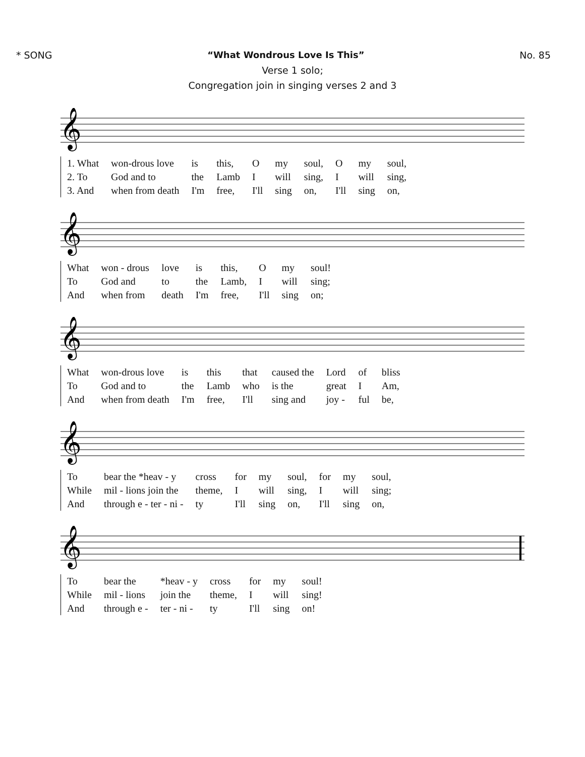* SONG “What Wondrous Love Is This” No. 85
Verse 1 solo;
Congregation join in singing verses 2 and 3
𝄞
| 1. What | won-drous love | is | this, | O | my | soul, | O | my | soul, |
| 2. To | God and to | the | Lamb | I | will | sing, | I | will | sing, |
| 3. And | when from death | I'm | free, | I'll | sing | on, | I'll | sing | on, |
𝄞
| What | won - drous | love | is | this, | O | my | soul! |
| To | God and | to | the | Lamb, | I | will | sing; |
| And | when from | death | I'm | free, | I'll | sing | on; |
𝄞
| What | won-drous love | is | this | that | caused the | Lord | of | bliss |
| To | God and to | the | Lamb | who | is the | great | I | Am, |
| And | when from death | I'm | free, | I'll | sing and | joy - | ful | be, |
𝄞
| To | bear the *heav - y | cross | for | my | soul, | for | my | soul, |
| While | mil - lions join the | theme, | I | will | sing, | I | will | sing; |
| And | through e - ter - ni - | ty | I'll | sing | on, | I'll | sing | on, |
𝄞
| To | bear the | *heav - y | cross | for | my | soul! |
| While | mil - lions | join the | theme, | I | will | sing! |
| And | through e - | ter - ni - | ty | I'll | sing | on! |